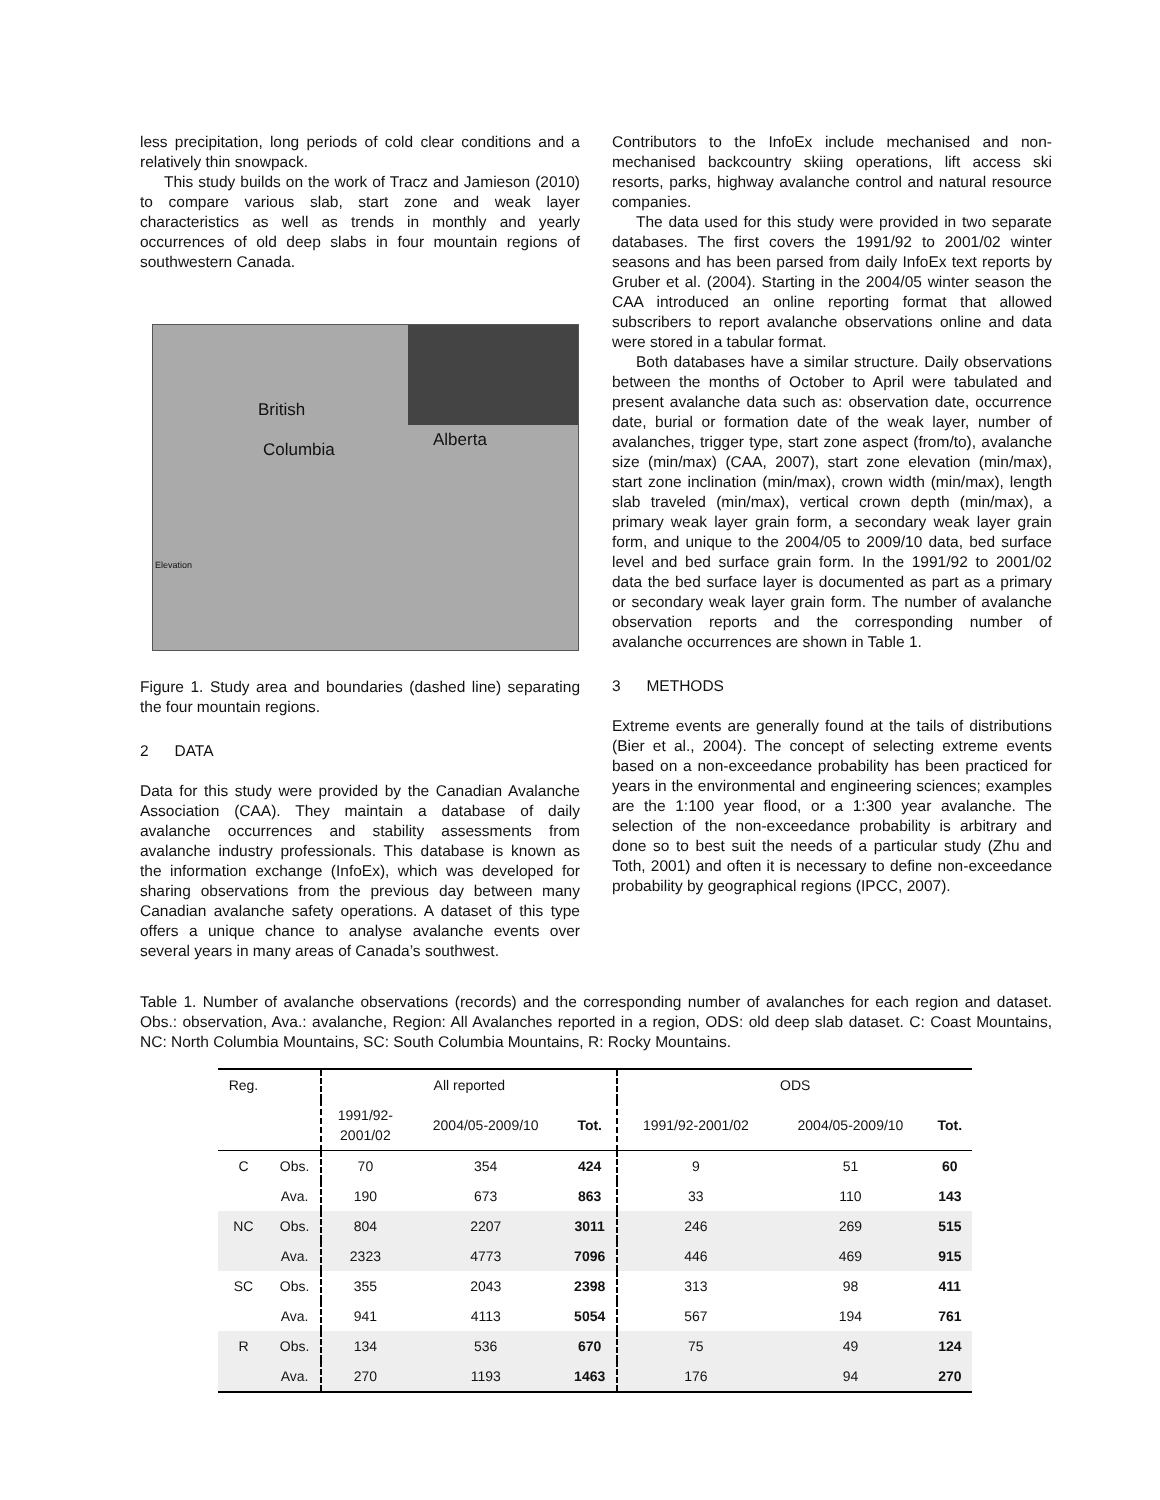less precipitation, long periods of cold clear conditions and a relatively thin snowpack.
This study builds on the work of Tracz and Jamieson (2010) to compare various slab, start zone and weak layer characteristics as well as trends in monthly and yearly occurrences of old deep slabs in four mountain regions of southwestern Canada.
British
Columbia Alberta
Elevation
Figure 1. Study area and boundaries (dashed line) separating the four mountain regions.
2 DATA
Data for this study were provided by the Canadian Avalanche Association (CAA). They maintain a database of daily avalanche occurrences and stability assessments from avalanche industry professionals. This database is known as the information exchange (InfoEx), which was developed for sharing observations from the previous day between many Canadian avalanche safety operations. A dataset of this type offers a unique chance to analyse avalanche events over several years in many areas of Canada’s southwest.
Contributors to the InfoEx include mechanised and non-mechanised backcountry skiing operations, lift access ski resorts, parks, highway avalanche control and natural resource companies.
The data used for this study were provided in two separate databases. The first covers the 1991/92 to 2001/02 winter seasons and has been parsed from daily InfoEx text reports by Gruber et al. (2004). Starting in the 2004/05 winter season the CAA introduced an online reporting format that allowed subscribers to report avalanche observations online and data were stored in a tabular format.
Both databases have a similar structure. Daily observations between the months of October to April were tabulated and present avalanche data such as: observation date, occurrence date, burial or formation date of the weak layer, number of avalanches, trigger type, start zone aspect (from/to), avalanche size (min/max) (CAA, 2007), start zone elevation (min/max), start zone inclination (min/max), crown width (min/max), length slab traveled (min/max), vertical crown depth (min/max), a primary weak layer grain form, a secondary weak layer grain form, and unique to the 2004/05 to 2009/10 data, bed surface level and bed surface grain form. In the 1991/92 to 2001/02 data the bed surface layer is documented as part as a primary or secondary weak layer grain form. The number of avalanche observation reports and the corresponding number of avalanche occurrences are shown in Table 1.
3 METHODS
Extreme events are generally found at the tails of distributions (Bier et al., 2004). The concept of selecting extreme events based on a non-exceedance probability has been practiced for years in the environmental and engineering sciences; examples are the 1:100 year flood, or a 1:300 year avalanche. The selection of the non-exceedance probability is arbitrary and done so to best suit the needs of a particular study (Zhu and Toth, 2001) and often it is necessary to define non-exceedance probability by geographical regions (IPCC, 2007).
Table 1. Number of avalanche observations (records) and the corresponding number of avalanches for each region and dataset. Obs.: observation, Ava.: avalanche, Region: All Avalanches reported in a region, ODS: old deep slab dataset. C: Coast Mountains, NC: North Columbia Mountains, SC: South Columbia Mountains, R: Rocky Mountains.
| Reg. | | All reported | | | ODS | | |
| --- | --- | --- | --- | --- | --- | --- | --- |
| | | 1991/92- 2001/02 | 2004/05-2009/10 | Tot. | 1991/92-2001/02 | 2004/05-2009/10 | Tot. |
| C | Obs. | 70 | 354 | 424 | 9 | 51 | 60 |
| | Ava. | 190 | 673 | 863 | 33 | 110 | 143 |
| NC | Obs. | 804 | 2207 | 3011 | 246 | 269 | 515 |
| | Ava. | 2323 | 4773 | 7096 | 446 | 469 | 915 |
| SC | Obs. | 355 | 2043 | 2398 | 313 | 98 | 411 |
| | Ava. | 941 | 4113 | 5054 | 567 | 194 | 761 |
| R | Obs. | 134 | 536 | 670 | 75 | 49 | 124 |
| | Ava. | 270 | 1193 | 1463 | 176 | 94 | 270 |